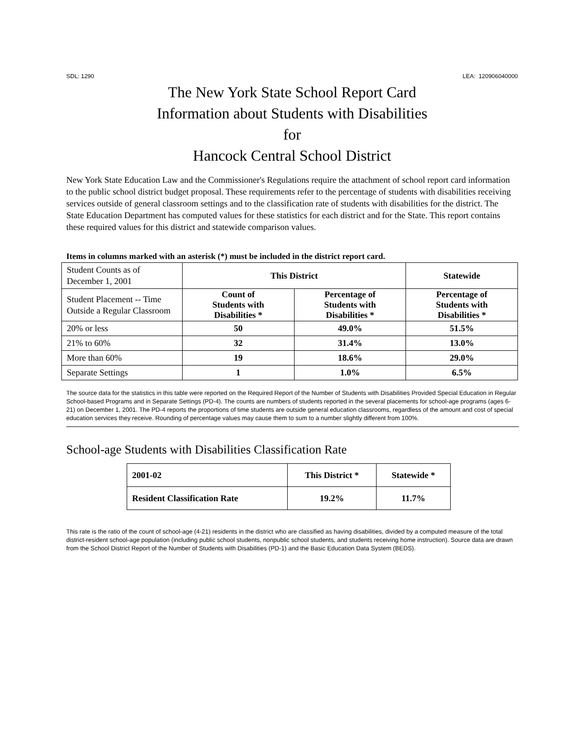SDL: 1290 LEA: 120906040000
The New York State School Report Card
Information about Students with Disabilities
for
Hancock Central School District
New York State Education Law and the Commissioner's Regulations require the attachment of school report card information to the public school district budget proposal. These requirements refer to the percentage of students with disabilities receiving services outside of general classroom settings and to the classification rate of students with disabilities for the district. The State Education Department has computed values for these statistics for each district and for the State. This report contains these required values for this district and statewide comparison values.
Items in columns marked with an asterisk (*) must be included in the district report card.
| Student Counts as of December 1, 2001 | This District | | Statewide |
| Student Placement -- Time Outside a Regular Classroom | Count of Students with Disabilities * | Percentage of Students with Disabilities * | Percentage of Students with Disabilities * |
| 20% or less | 50 | 49.0% | 51.5% |
| 21% to 60% | 32 | 31.4% | 13.0% |
| More than 60% | 19 | 18.6% | 29.0% |
| Separate Settings | 1 | 1.0% | 6.5% |
The source data for the statistics in this table were reported on the Required Report of the Number of Students with Disabilities Provided Special Education in Regular School-based Programs and in Separate Settings (PD-4). The counts are numbers of students reported in the several placements for school-age programs (ages 6-21) on December 1, 2001. The PD-4 reports the proportions of time students are outside general education classrooms, regardless of the amount and cost of special education services they receive. Rounding of percentage values may cause them to sum to a number slightly different from 100%.
School-age Students with Disabilities Classification Rate
| 2001-02 | This District * | Statewide * |
| Resident Classification Rate | 19.2% | 11.7% |
This rate is the ratio of the count of school-age (4-21) residents in the district who are classified as having disabilities, divided by a computed measure of the total district-resident school-age population (including public school students, nonpublic school students, and students receiving home instruction). Source data are drawn from the School District Report of the Number of Students with Disabilities (PD-1) and the Basic Education Data System (BEDS).